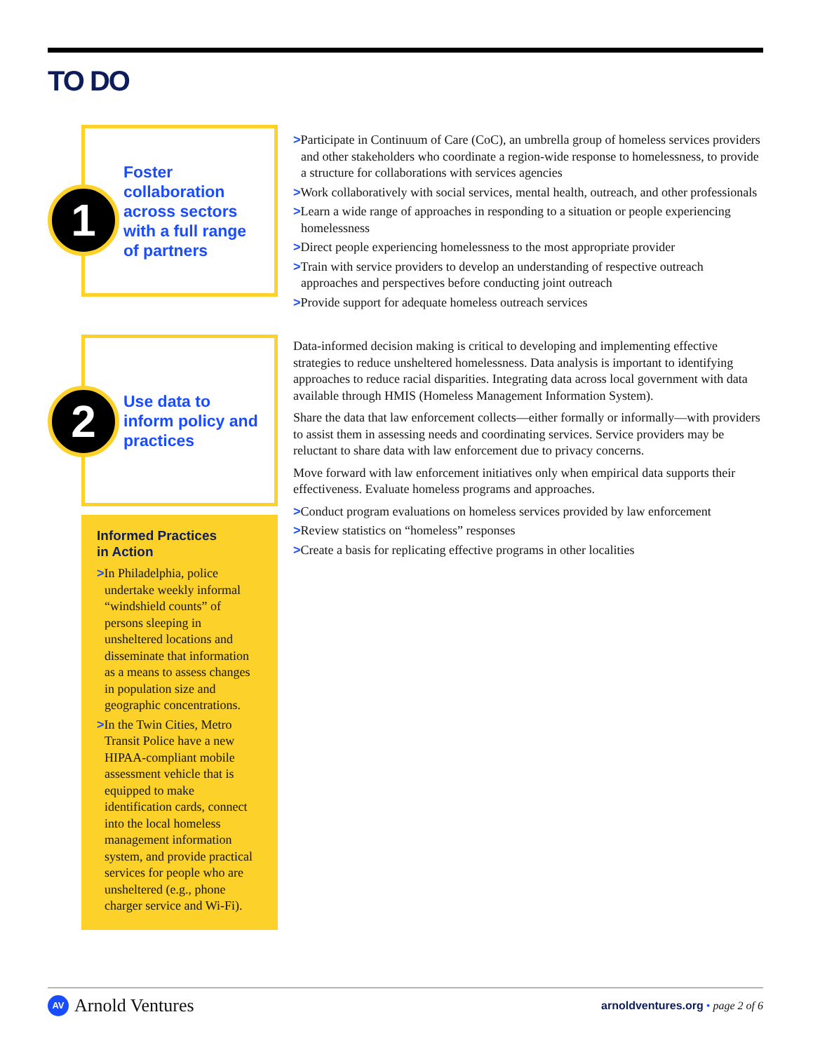TO DO
1
Foster collaboration across sectors with a full range of partners
>Participate in Continuum of Care (CoC), an umbrella group of homeless services providers and other stakeholders who coordinate a region-wide response to homelessness, to provide a structure for collaborations with services agencies
>Work collaboratively with social services, mental health, outreach, and other professionals
>Learn a wide range of approaches in responding to a situation or people experiencing homelessness
>Direct people experiencing homelessness to the most appropriate provider
>Train with service providers to develop an understanding of respective outreach approaches and perspectives before conducting joint outreach
>Provide support for adequate homeless outreach services
2
Use data to inform policy and practices
Informed Practices
in Action
>In Philadelphia, police undertake weekly informal “windshield counts” of persons sleeping in unsheltered locations and disseminate that information as a means to assess changes in population size and geographic concentrations.
>In the Twin Cities, Metro Transit Police have a new HIPAA-compliant mobile assessment vehicle that is equipped to make identification cards, connect into the local homeless management information system, and provide practical services for people who are unsheltered (e.g., phone charger service and Wi-Fi).
Data-informed decision making is critical to developing and implementing effective strategies to reduce unsheltered homelessness. Data analysis is important to identifying approaches to reduce racial disparities. Integrating data across local government with data available through HMIS (Homeless Management Information System).
Share the data that law enforcement collects—either formally or informally—with providers to assist them in assessing needs and coordinating services. Service providers may be reluctant to share data with law enforcement due to privacy concerns.
Move forward with law enforcement initiatives only when empirical data supports their effectiveness. Evaluate homeless programs and approaches.
>Conduct program evaluations on homeless services provided by law enforcement
>Review statistics on “homeless” responses
>Create a basis for replicating effective programs in other localities
AV Arnold Ventures
arnoldventures.org • page 2 of 6